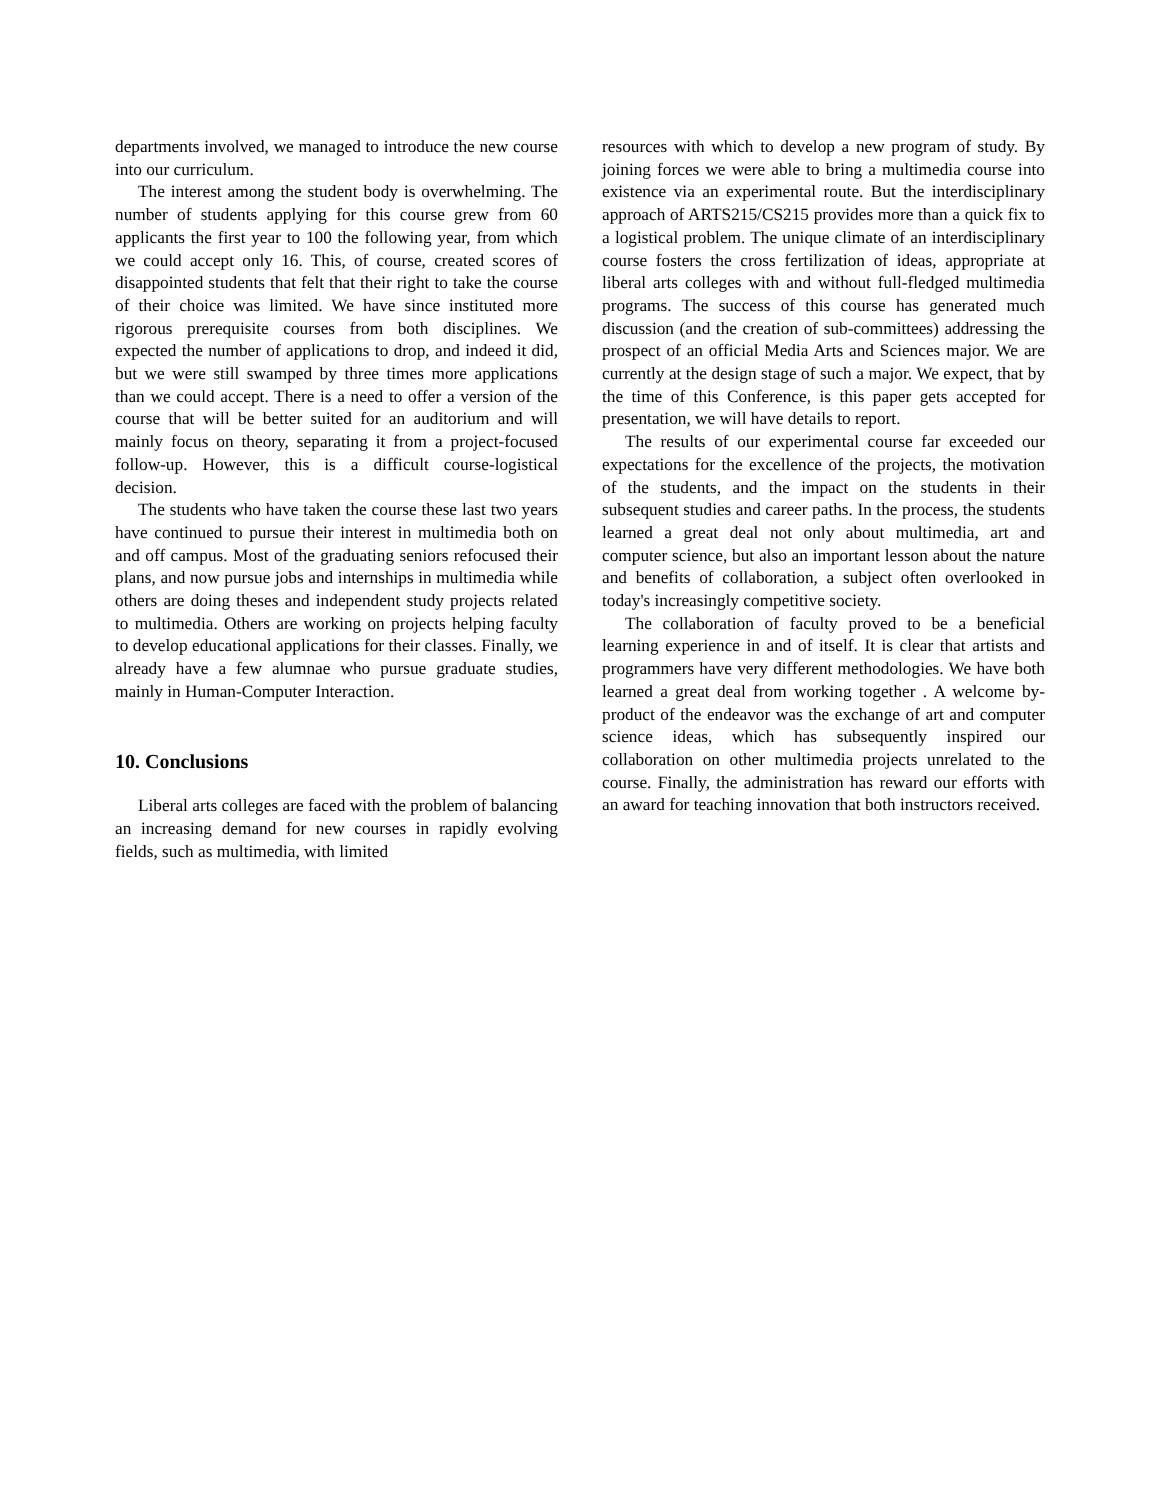departments involved, we managed to introduce the new course into our curriculum.
The interest among the student body is overwhelming. The number of students applying for this course grew from 60 applicants the first year to 100 the following year, from which we could accept only 16. This, of course, created scores of disappointed students that felt that their right to take the course of their choice was limited. We have since instituted more rigorous prerequisite courses from both disciplines. We expected the number of applications to drop, and indeed it did, but we were still swamped by three times more applications than we could accept. There is a need to offer a version of the course that will be better suited for an auditorium and will mainly focus on theory, separating it from a project-focused follow-up. However, this is a difficult course-logistical decision.
The students who have taken the course these last two years have continued to pursue their interest in multimedia both on and off campus. Most of the graduating seniors refocused their plans, and now pursue jobs and internships in multimedia while others are doing theses and independent study projects related to multimedia. Others are working on projects helping faculty to develop educational applications for their classes. Finally, we already have a few alumnae who pursue graduate studies, mainly in Human-Computer Interaction.
10. Conclusions
Liberal arts colleges are faced with the problem of balancing an increasing demand for new courses in rapidly evolving fields, such as multimedia, with limited
resources with which to develop a new program of study. By joining forces we were able to bring a multimedia course into existence via an experimental route. But the interdisciplinary approach of ARTS215/CS215 provides more than a quick fix to a logistical problem. The unique climate of an interdisciplinary course fosters the cross fertilization of ideas, appropriate at liberal arts colleges with and without full-fledged multimedia programs. The success of this course has generated much discussion (and the creation of sub-committees) addressing the prospect of an official Media Arts and Sciences major. We are currently at the design stage of such a major. We expect, that by the time of this Conference, is this paper gets accepted for presentation, we will have details to report.
The results of our experimental course far exceeded our expectations for the excellence of the projects, the motivation of the students, and the impact on the students in their subsequent studies and career paths. In the process, the students learned a great deal not only about multimedia, art and computer science, but also an important lesson about the nature and benefits of collaboration, a subject often overlooked in today's increasingly competitive society.
The collaboration of faculty proved to be a beneficial learning experience in and of itself. It is clear that artists and programmers have very different methodologies. We have both learned a great deal from working together . A welcome by-product of the endeavor was the exchange of art and computer science ideas, which has subsequently inspired our collaboration on other multimedia projects unrelated to the course. Finally, the administration has reward our efforts with an award for teaching innovation that both instructors received.